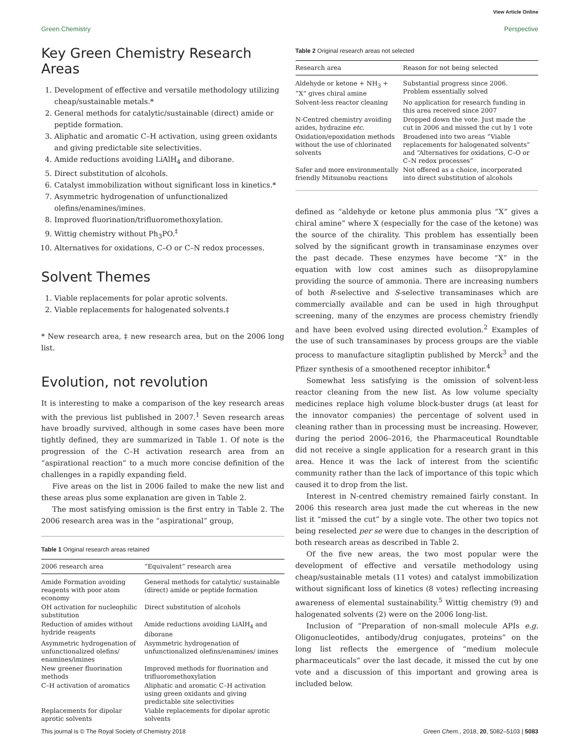View Article Online
Green Chemistry Perspective
Key Green Chemistry Research Areas
1. Development of effective and versatile methodology utilizing cheap/sustainable metals.*
2. General methods for catalytic/sustainable (direct) amide or peptide formation.
3. Aliphatic and aromatic C–H activation, using green oxidants and giving predictable site selectivities.
4. Amide reductions avoiding LiAlH<sub>4</sub> and diborane.
5. Direct substitution of alcohols.
6. Catalyst immobilization without significant loss in kinetics.*
7. Asymmetric hydrogenation of unfunctionalized olefins/enamines/imines.
8. Improved fluorination/trifluoromethoxylation.
9. Wittig chemistry without Ph<sub>3</sub>PO.<sup>‡</sup>
10. Alternatives for oxidations, C–O or C–N redox processes.
Solvent Themes
1. Viable replacements for polar aprotic solvents.
2. Viable replacements for halogenated solvents.‡
* New research area, ‡ new research area, but on the 2006 long list.
Evolution, not revolution
It is interesting to make a comparison of the key research areas with the previous list published in 2007.<sup>1</sup> Seven research areas have broadly survived, although in some cases have been more tightly defined, they are summarized in Table 1. Of note is the progression of the C–H activation research area from an “aspirational reaction” to a much more concise definition of the challenges in a rapidly expanding field.
Five areas on the list in 2006 failed to make the new list and these areas plus some explanation are given in Table 2.
The most satisfying omission is the first entry in Table 2. The 2006 research area was in the “aspirational” group,
Table 1 Original research areas retained
| 2006 research area | “Equivalent” research area |
| --- | --- |
| Amide Formation avoiding reagents with poor atom economy | General methods for catalytic/ sustainable (direct) amide or peptide formation |
| OH activation for nucleophilic substitution | Direct substitution of alcohols |
| Reduction of amides without hydride reagents | Amide reductions avoiding LiAlH<sub>4</sub> and diborane |
| Asymmetric hydrogenation of unfunctionalized olefins/ enamines/imines | Asymmetric hydrogenation of unfunctionalized olefins/enamines/ imines |
| New greener fluorination methods | Improved methods for fluorination and trifluoromethoxylation |
| C–H activation of aromatics | Aliphatic and aromatic C–H activation using green oxidants and giving predictable site selectivities |
| Replacements for dipolar aprotic solvents | Viable replacements for dipolar aprotic solvents |
Table 2 Original research areas not selected
| Research area | Reason for not being selected |
| --- | --- |
| Aldehyde or ketone + NH<sub>3</sub> + “X” gives chiral amine | Substantial progress since 2006. Problem essentially solved |
| Solvent-less reactor cleaning | No application for research funding in this area received since 2007 |
| N-Centred chemistry avoiding azides, hydrazine etc. | Dropped down the vote. Just made the cut in 2006 and missed the cut by 1 vote |
| Oxidation/epoxidation methods without the use of chlorinated solvents | Broadened into two areas “Viable replacements for halogenated solvents” and “Alternatives for oxidations, C–O or C–N redox processes” |
| Safer and more environmentally friendly Mitsunobu reactions | Not offered as a choice, incorporated into direct substitution of alcohols |
defined as “aldehyde or ketone plus ammonia plus “X” gives a chiral amine” where X (especially for the case of the ketone) was the source of the chirality. This problem has essentially been solved by the significant growth in transaminase enzymes over the past decade. These enzymes have become “X” in the equation with low cost amines such as diisopropylamine providing the source of ammonia. There are increasing numbers of both R-selective and S-selective transaminases which are commercially available and can be used in high throughput screening, many of the enzymes are process chemistry friendly and have been evolved using directed evolution.<sup>2</sup> Examples of the use of such transaminases by process groups are the viable process to manufacture sitagliptin published by Merck<sup>3</sup> and the Pfizer synthesis of a smoothened receptor inhibitor.<sup>4</sup>
Somewhat less satisfying is the omission of solvent-less reactor cleaning from the new list. As low volume specialty medicines replace high volume block-buster drugs (at least for the innovator companies) the percentage of solvent used in cleaning rather than in processing must be increasing. However, during the period 2006–2016, the Pharmaceutical Roundtable did not receive a single application for a research grant in this area. Hence it was the lack of interest from the scientific community rather than the lack of importance of this topic which caused it to drop from the list.
Interest in N-centred chemistry remained fairly constant. In 2006 this research area just made the cut whereas in the new list it “missed the cut” by a single vote. The other two topics not being reselected per se were due to changes in the description of both research areas as described in Table 2.
Of the five new areas, the two most popular were the development of effective and versatile methodology using cheap/sustainable metals (11 votes) and catalyst immobilization without significant loss of kinetics (8 votes) reflecting increasing awareness of elemental sustainability.<sup>5</sup> Wittig chemistry (9) and halogenated solvents (2) were on the 2006 long-list.
Inclusion of “Preparation of non-small molecule APIs e.g. Oligonucleotides, antibody/drug conjugates, proteins” on the long list reflects the emergence of “medium molecule pharmaceuticals” over the last decade, it missed the cut by one vote and a discussion of this important and growing area is included below.
This journal is © The Royal Society of Chemistry 2018 Green Chem., 2018, 20, 5082–5103 | 5083